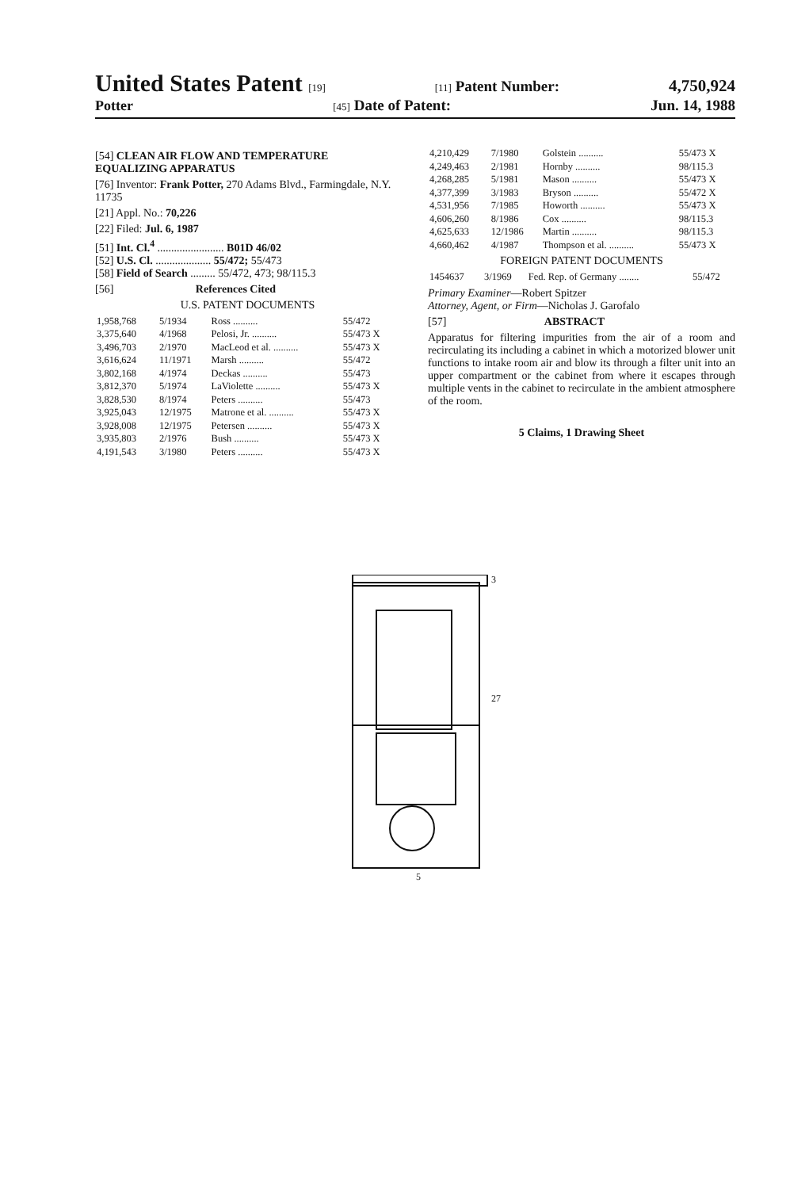United States Patent [19] [11] Patent Number: 4,750,924
Potter
[45] Date of Patent: Jun. 14, 1988
[54] CLEAN AIR FLOW AND TEMPERATURE EQUALIZING APPARATUS
[76] Inventor: Frank Potter, 270 Adams Blvd., Farmingdale, N.Y. 11735
[21] Appl. No.: 70,226
[22] Filed: Jul. 6, 1987
[51] Int. Cl.<sup>4</sup> ........................ B01D 46/02
[52] U.S. Cl. .................... 55/472; 55/473
[58] Field of Search ......... 55/472, 473; 98/115.3
[56] References Cited
U.S. PATENT DOCUMENTS
| 1,958,768 | 5/1934 | Ross .......... | 55/472 |
| 3,375,640 | 4/1968 | Pelosi, Jr. .......... | 55/473 X |
| 3,496,703 | 2/1970 | MacLeod et al. .......... | 55/473 X |
| 3,616,624 | 11/1971 | Marsh .......... | 55/472 |
| 3,802,168 | 4/1974 | Deckas .......... | 55/473 |
| 3,812,370 | 5/1974 | LaViolette .......... | 55/473 X |
| 3,828,530 | 8/1974 | Peters .......... | 55/473 |
| 3,925,043 | 12/1975 | Matrone et al. .......... | 55/473 X |
| 3,928,008 | 12/1975 | Petersen .......... | 55/473 X |
| 3,935,803 | 2/1976 | Bush .......... | 55/473 X |
| 4,191,543 | 3/1980 | Peters .......... | 55/473 X |
| 4,210,429 | 7/1980 | Golstein .......... | 55/473 X |
| 4,249,463 | 2/1981 | Hornby .......... | 98/115.3 |
| 4,268,285 | 5/1981 | Mason .......... | 55/473 X |
| 4,377,399 | 3/1983 | Bryson .......... | 55/472 X |
| 4,531,956 | 7/1985 | Howorth .......... | 55/473 X |
| 4,606,260 | 8/1986 | Cox .......... | 98/115.3 |
| 4,625,633 | 12/1986 | Martin .......... | 98/115.3 |
| 4,660,462 | 4/1987 | Thompson et al. .......... | 55/473 X |
FOREIGN PATENT DOCUMENTS
| 1454637 | 3/1969 | Fed. Rep. of Germany ........ | 55/472 |
Primary Examiner—Robert Spitzer
Attorney, Agent, or Firm—Nicholas J. Garofalo
[57] ABSTRACT
Apparatus for filtering impurities from the air of a room and recirculating its including a cabinet in which a motorized blower unit functions to intake room air and blow its through a filter unit into an upper compartment or the cabinet from where it escapes through multiple vents in the cabinet to recirculate in the ambient atmosphere of the room.
5 Claims, 1 Drawing Sheet
3
27
5